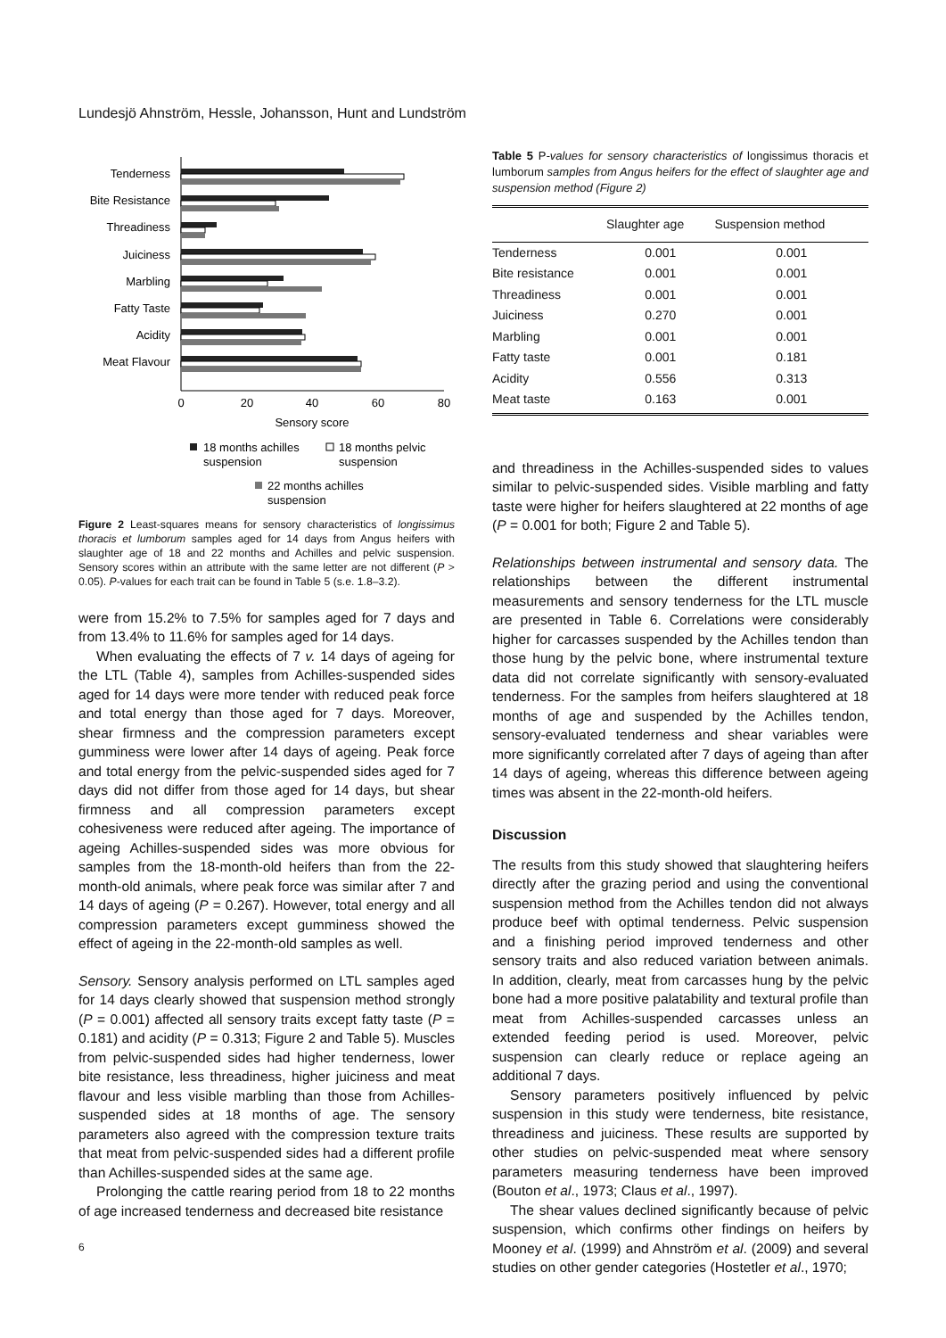Lundesjö Ahnström, Hessle, Johansson, Hunt and Lundström
Tenderness
Bite Resistance
Threadiness
Juiciness
Marbling
Fatty Taste
Acidity
Meat Flavour
0
20
40
60
80
Sensory score
18 months achilles
suspension
18 months pelvic
suspension
22 months achilles
suspension
Figure 2 Least-squares means for sensory characteristics of longissimus thoracis et lumborum samples aged for 14 days from Angus heifers with slaughter age of 18 and 22 months and Achilles and pelvic suspension. Sensory scores within an attribute with the same letter are not different (P > 0.05). P-values for each trait can be found in Table 5 (s.e. 1.8–3.2).
were from 15.2% to 7.5% for samples aged for 7 days and from 13.4% to 11.6% for samples aged for 14 days.
When evaluating the effects of 7 v. 14 days of ageing for the LTL (Table 4), samples from Achilles-suspended sides aged for 14 days were more tender with reduced peak force and total energy than those aged for 7 days. Moreover, shear firmness and the compression parameters except gumminess were lower after 14 days of ageing. Peak force and total energy from the pelvic-suspended sides aged for 7 days did not differ from those aged for 14 days, but shear firmness and all compression parameters except cohesiveness were reduced after ageing. The importance of ageing Achilles-suspended sides was more obvious for samples from the 18-month-old heifers than from the 22-month-old animals, where peak force was similar after 7 and 14 days of ageing (P = 0.267). However, total energy and all compression parameters except gumminess showed the effect of ageing in the 22-month-old samples as well.
Sensory. Sensory analysis performed on LTL samples aged for 14 days clearly showed that suspension method strongly (P = 0.001) affected all sensory traits except fatty taste (P = 0.181) and acidity (P = 0.313; Figure 2 and Table 5). Muscles from pelvic-suspended sides had higher tenderness, lower bite resistance, less threadiness, higher juiciness and meat flavour and less visible marbling than those from Achilles-suspended sides at 18 months of age. The sensory parameters also agreed with the compression texture traits that meat from pelvic-suspended sides had a different profile than Achilles-suspended sides at the same age.
Prolonging the cattle rearing period from 18 to 22 months of age increased tenderness and decreased bite resistance
6
Table 5 P-values for sensory characteristics of longissimus thoracis et lumborum samples from Angus heifers for the effect of slaughter age and suspension method (Figure 2)
| | Slaughter age | Suspension method |
| --- | --- | --- |
| Tenderness | 0.001 | 0.001 |
| Bite resistance | 0.001 | 0.001 |
| Threadiness | 0.001 | 0.001 |
| Juiciness | 0.270 | 0.001 |
| Marbling | 0.001 | 0.001 |
| Fatty taste | 0.001 | 0.181 |
| Acidity | 0.556 | 0.313 |
| Meat taste | 0.163 | 0.001 |
and threadiness in the Achilles-suspended sides to values similar to pelvic-suspended sides. Visible marbling and fatty taste were higher for heifers slaughtered at 22 months of age (P = 0.001 for both; Figure 2 and Table 5).
Relationships between instrumental and sensory data. The relationships between the different instrumental measurements and sensory tenderness for the LTL muscle are presented in Table 6. Correlations were considerably higher for carcasses suspended by the Achilles tendon than those hung by the pelvic bone, where instrumental texture data did not correlate significantly with sensory-evaluated tenderness. For the samples from heifers slaughtered at 18 months of age and suspended by the Achilles tendon, sensory-evaluated tenderness and shear variables were more significantly correlated after 7 days of ageing than after 14 days of ageing, whereas this difference between ageing times was absent in the 22-month-old heifers.
Discussion
The results from this study showed that slaughtering heifers directly after the grazing period and using the conventional suspension method from the Achilles tendon did not always produce beef with optimal tenderness. Pelvic suspension and a finishing period improved tenderness and other sensory traits and also reduced variation between animals. In addition, clearly, meat from carcasses hung by the pelvic bone had a more positive palatability and textural profile than meat from Achilles-suspended carcasses unless an extended feeding period is used. Moreover, pelvic suspension can clearly reduce or replace ageing an additional 7 days.
Sensory parameters positively influenced by pelvic suspension in this study were tenderness, bite resistance, threadiness and juiciness. These results are supported by other studies on pelvic-suspended meat where sensory parameters measuring tenderness have been improved (Bouton et al., 1973; Claus et al., 1997).
The shear values declined significantly because of pelvic suspension, which confirms other findings on heifers by Mooney et al. (1999) and Ahnström et al. (2009) and several studies on other gender categories (Hostetler et al., 1970;